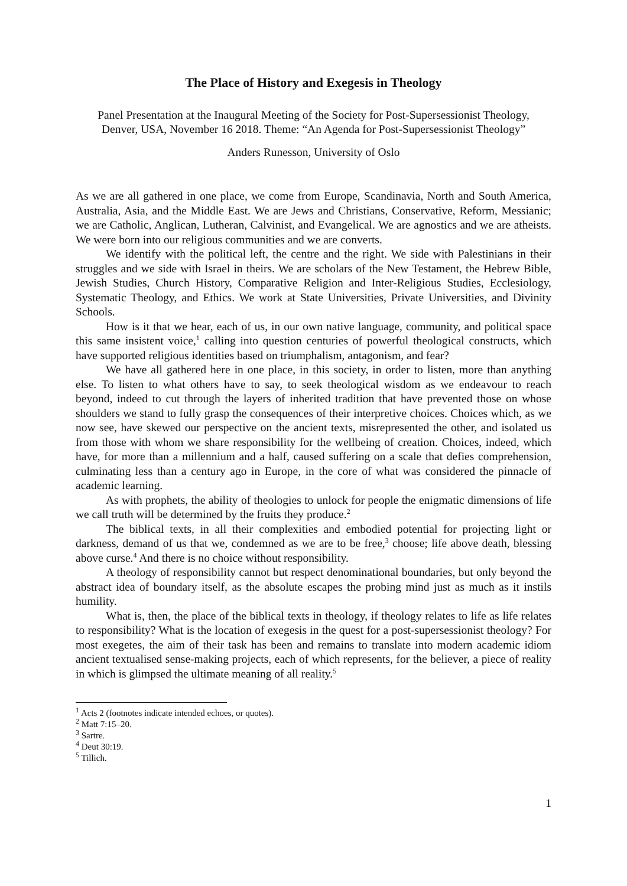The Place of History and Exegesis in Theology
Panel Presentation at the Inaugural Meeting of the Society for Post-Supersessionist Theology,
Denver, USA, November 16 2018. Theme: “An Agenda for Post-Supersessionist Theology”
Anders Runesson, University of Oslo
As we are all gathered in one place, we come from Europe, Scandinavia, North and South America, Australia, Asia, and the Middle East. We are Jews and Christians, Conservative, Reform, Messianic; we are Catholic, Anglican, Lutheran, Calvinist, and Evangelical. We are agnostics and we are atheists. We were born into our religious communities and we are converts.
We identify with the political left, the centre and the right. We side with Palestinians in their struggles and we side with Israel in theirs. We are scholars of the New Testament, the Hebrew Bible, Jewish Studies, Church History, Comparative Religion and Inter-Religious Studies, Ecclesiology, Systematic Theology, and Ethics. We work at State Universities, Private Universities, and Divinity Schools.
How is it that we hear, each of us, in our own native language, community, and political space this same insistent voice,<sup>1</sup> calling into question centuries of powerful theological constructs, which have supported religious identities based on triumphalism, antagonism, and fear?
We have all gathered here in one place, in this society, in order to listen, more than anything else. To listen to what others have to say, to seek theological wisdom as we endeavour to reach beyond, indeed to cut through the layers of inherited tradition that have prevented those on whose shoulders we stand to fully grasp the consequences of their interpretive choices. Choices which, as we now see, have skewed our perspective on the ancient texts, misrepresented the other, and isolated us from those with whom we share responsibility for the wellbeing of creation. Choices, indeed, which have, for more than a millennium and a half, caused suffering on a scale that defies comprehension, culminating less than a century ago in Europe, in the core of what was considered the pinnacle of academic learning.
As with prophets, the ability of theologies to unlock for people the enigmatic dimensions of life we call truth will be determined by the fruits they produce.<sup>2</sup>
The biblical texts, in all their complexities and embodied potential for projecting light or darkness, demand of us that we, condemned as we are to be free,<sup>3</sup> choose; life above death, blessing above curse.<sup>4</sup> And there is no choice without responsibility.
A theology of responsibility cannot but respect denominational boundaries, but only beyond the abstract idea of boundary itself, as the absolute escapes the probing mind just as much as it instils humility.
What is, then, the place of the biblical texts in theology, if theology relates to life as life relates to responsibility? What is the location of exegesis in the quest for a post-supersessionist theology? For most exegetes, the aim of their task has been and remains to translate into modern academic idiom ancient textualised sense-making projects, each of which represents, for the believer, a piece of reality in which is glimpsed the ultimate meaning of all reality.<sup>5</sup>
<sup>1</sup> Acts 2 (footnotes indicate intended echoes, or quotes).
<sup>2</sup> Matt 7:15–20.
<sup>3</sup> Sartre.
<sup>4</sup> Deut 30:19.
<sup>5</sup> Tillich.
1